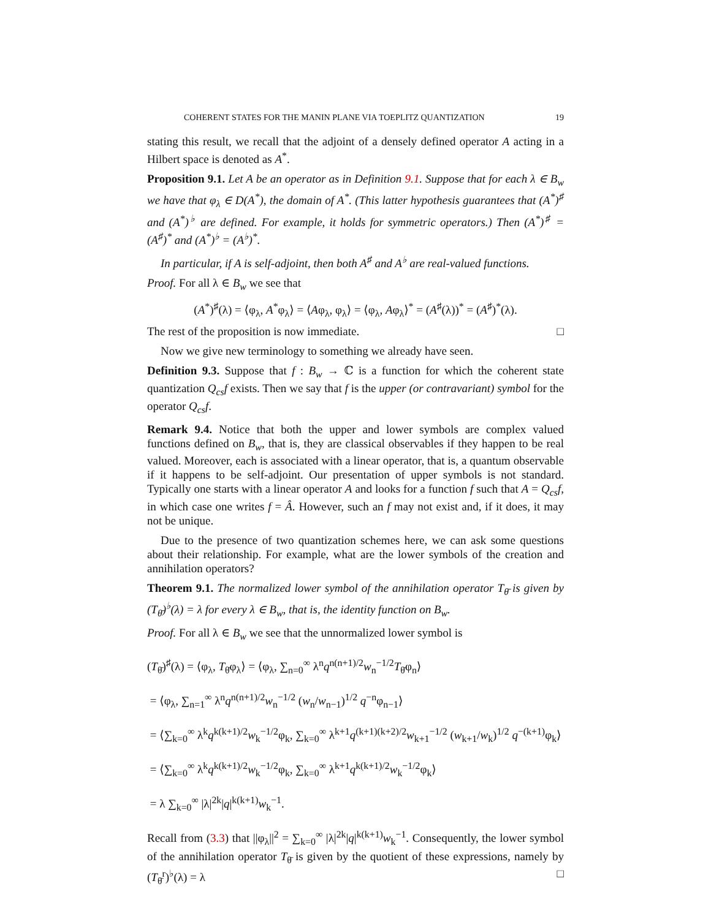COHERENT STATES FOR THE MANIN PLANE VIA TOEPLITZ QUANTIZATION 19
stating this result, we recall that the adjoint of a densely defined operator A acting in a Hilbert space is denoted as A<sup>*</sup>.
Proposition 9.1. Let A be an operator as in Definition 9.1. Suppose that for each λ ∈ B<sub>w</sub> we have that φ<sub>λ</sub> ∈ D(A<sup>*</sup>), the domain of A<sup>*</sup>. (This latter hypothesis guarantees that (A<sup>*</sup>)<sup>♯</sup> and (A<sup>*</sup>)<sup>♭</sup> are defined. For example, it holds for symmetric operators.) Then (A<sup>*</sup>)<sup>♯</sup> = (A<sup>♯</sup>)<sup>*</sup> and (A<sup>*</sup>)<sup>♭</sup> = (A<sup>♭</sup>)<sup>*</sup>.
In particular, if A is self-adjoint, then both A<sup>♯</sup> and A<sup>♭</sup> are real-valued functions.
Proof. For all λ ∈ B<sub>w</sub> we see that
(A<sup>*</sup>)<sup>♯</sup>(λ) = ⟨φ<sub>λ</sub>, A<sup>*</sup>φ<sub>λ</sub>⟩ = ⟨Aφ<sub>λ</sub>, φ<sub>λ</sub>⟩ = ⟨φ<sub>λ</sub>, Aφ<sub>λ</sub>⟩<sup>*</sup> = (A<sup>♯</sup>(λ))<sup>*</sup> = (A<sup>♯</sup>)<sup>*</sup>(λ).
The rest of the proposition is now immediate. □
Now we give new terminology to something we already have seen.
Definition 9.3. Suppose that f : B<sub>w</sub> → ℂ is a function for which the coherent state quantization Q<sub>cs</sub>f exists. Then we say that f is the upper (or contravariant) symbol for the operator Q<sub>cs</sub>f.
Remark 9.4. Notice that both the upper and lower symbols are complex valued functions defined on B<sub>w</sub>, that is, they are classical observables if they happen to be real valued. Moreover, each is associated with a linear operator, that is, a quantum observable if it happens to be self-adjoint. Our presentation of upper symbols is not standard. Typically one starts with a linear operator A and looks for a function f such that A = Q<sub>cs</sub>f, in which case one writes f = Â. However, such an f may not exist and, if it does, it may not be unique.
Due to the presence of two quantization schemes here, we can ask some questions about their relationship. For example, what are the lower symbols of the creation and annihilation operators?
Theorem 9.1. The normalized lower symbol of the annihilation operator T<sub>θ̄</sub> is given by (T<sub>θ̄</sub>)<sup>♭</sup>(λ) = λ for every λ ∈ B<sub>w</sub>, that is, the identity function on B<sub>w</sub>.
Proof. For all λ ∈ B<sub>w</sub> we see that the unnormalized lower symbol is
(T<sub>θ̄</sub>)<sup>♯</sup>(λ) = ⟨φ<sub>λ</sub>, T<sub>θ̄</sub>φ<sub>λ</sub>⟩ = ⟨φ<sub>λ</sub>, ∑<sub>n=0</sub><sup>∞</sup> λ<sup>n</sup>q<sup>n(n+1)/2</sup>w<sub>n</sub><sup>−1/2</sup>T<sub>θ̄</sub>φ<sub>n</sub>⟩
= ⟨φ<sub>λ</sub>, ∑<sub>n=1</sub><sup>∞</sup> λ<sup>n</sup>q<sup>n(n+1)/2</sup>w<sub>n</sub><sup>−1/2</sup> (w<sub>n</sub>/w<sub>n−1</sub>)<sup>1/2</sup> q<sup>−n</sup>φ<sub>n−1</sub>⟩
= ⟨∑<sub>k=0</sub><sup>∞</sup> λ<sup>k</sup>q<sup>k(k+1)/2</sup>w<sub>k</sub><sup>−1/2</sup>φ<sub>k</sub>, ∑<sub>k=0</sub><sup>∞</sup> λ<sup>k+1</sup>q<sup>(k+1)(k+2)/2</sup>w<sub>k+1</sub><sup>−1/2</sup> (w<sub>k+1</sub>/w<sub>k</sub>)<sup>1/2</sup> q<sup>−(k+1)</sup>φ<sub>k</sub>⟩
= ⟨∑<sub>k=0</sub><sup>∞</sup> λ<sup>k</sup>q<sup>k(k+1)/2</sup>w<sub>k</sub><sup>−1/2</sup>φ<sub>k</sub>, ∑<sub>k=0</sub><sup>∞</sup> λ<sup>k+1</sup>q<sup>k(k+1)/2</sup>w<sub>k</sub><sup>−1/2</sup>φ<sub>k</sub>⟩
= λ ∑<sub>k=0</sub><sup>∞</sup> |λ|<sup>2k</sup>|q|<sup>k(k+1)</sup>w<sub>k</sub><sup>−1</sup>.
Recall from (3.3) that ||φ<sub>λ</sub>||<sup>2</sup> = ∑<sub>k=0</sub><sup>∞</sup> |λ|<sup>2k</sup>|q|<sup>k(k+1)</sup>w<sub>k</sub><sup>−1</sup>. Consequently, the lower symbol of the annihilation operator T<sub>θ̄</sub> is given by the quotient of these expressions, namely by (T<sub>θ̄</sub><sup>r</sup>)<sup>♭</sup>(λ) = λ □